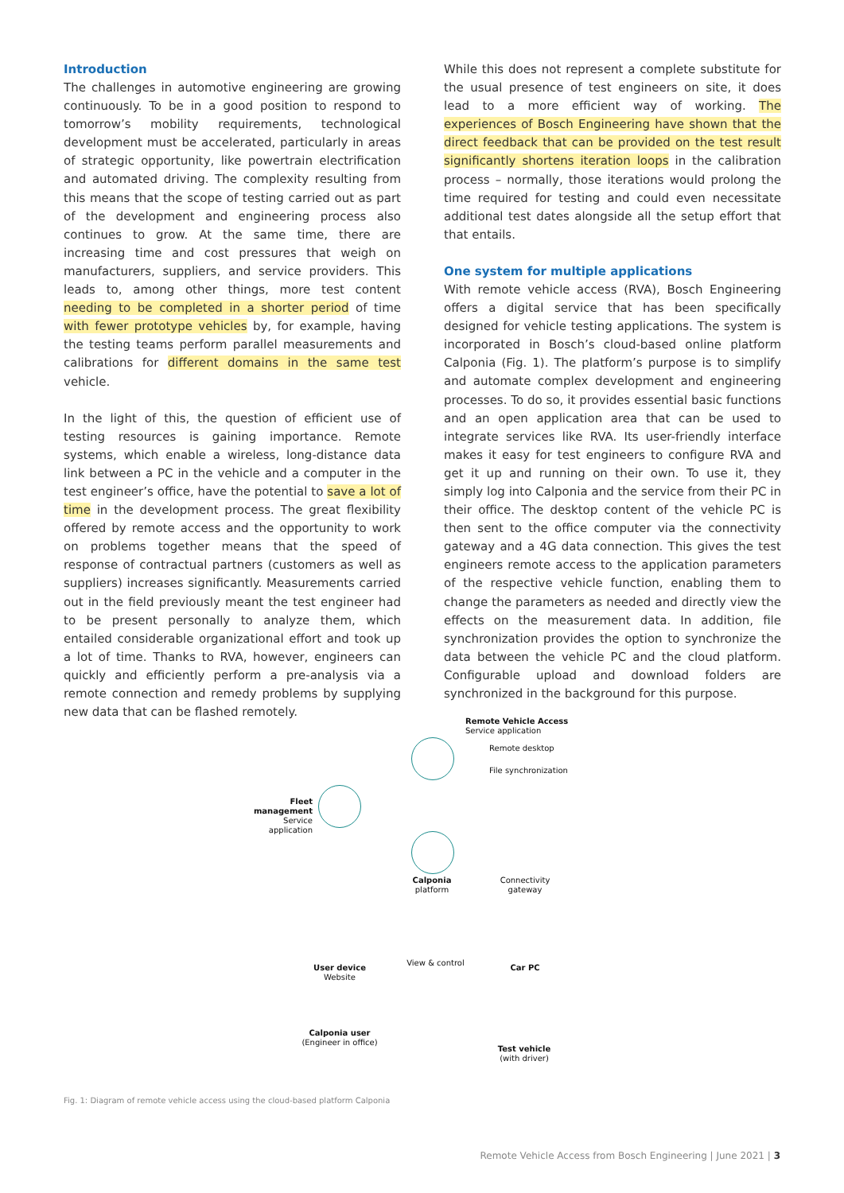Introduction
The challenges in automotive engineering are growing continuously. To be in a good position to respond to tomorrow’s mobility requirements, technological development must be accelerated, particularly in areas of strategic opportunity, like powertrain electrification and automated driving. The complexity resulting from this means that the scope of testing carried out as part of the development and engineering process also continues to grow. At the same time, there are increasing time and cost pressures that weigh on manufacturers, suppliers, and service providers. This leads to, among other things, more test content needing to be completed in a shorter period of time with fewer prototype vehicles by, for example, having the testing teams perform parallel measurements and calibrations for different domains in the same test vehicle.
In the light of this, the question of efficient use of testing resources is gaining importance. Remote systems, which enable a wireless, long-distance data link between a PC in the vehicle and a computer in the test engineer’s office, have the potential to save a lot of time in the development process. The great flexibility offered by remote access and the opportunity to work on problems together means that the speed of response of contractual partners (customers as well as suppliers) increases significantly. Measurements carried out in the field previously meant the test engineer had to be present personally to analyze them, which entailed considerable organizational effort and took up a lot of time. Thanks to RVA, however, engineers can quickly and efficiently perform a pre-analysis via a remote connection and remedy problems by supplying new data that can be flashed remotely.
While this does not represent a complete substitute for the usual presence of test engineers on site, it does lead to a more efficient way of working. The experiences of Bosch Engineering have shown that the direct feedback that can be provided on the test result significantly shortens iteration loops in the calibration process – normally, those iterations would prolong the time required for testing and could even necessitate additional test dates alongside all the setup effort that that entails.
One system for multiple applications
With remote vehicle access (RVA), Bosch Engineering offers a digital service that has been specifically designed for vehicle testing applications. The system is incorporated in Bosch’s cloud-based online platform Calponia (Fig. 1). The platform’s purpose is to simplify and automate complex development and engineering processes. To do so, it provides essential basic functions and an open application area that can be used to integrate services like RVA. Its user-friendly interface makes it easy for test engineers to configure RVA and get it up and running on their own. To use it, they simply log into Calponia and the service from their PC in their office. The desktop content of the vehicle PC is then sent to the office computer via the connectivity gateway and a 4G data connection. This gives the test engineers remote access to the application parameters of the respective vehicle function, enabling them to change the parameters as needed and directly view the effects on the measurement data. In addition, file synchronization provides the option to synchronize the data between the vehicle PC and the cloud platform. Configurable upload and download folders are synchronized in the background for this purpose.
Remote Vehicle Access
Service application
Remote desktop
File synchronization
Fleet management
Service application
Calponia
platform
Connectivity
gateway
User device
Website
View & control
Car PC
Calponia user
(Engineer in office)
Test vehicle
(with driver)
Fig. 1: Diagram of remote vehicle access using the cloud-based platform Calponia
Remote Vehicle Access from Bosch Engineering | June 2021 | 3